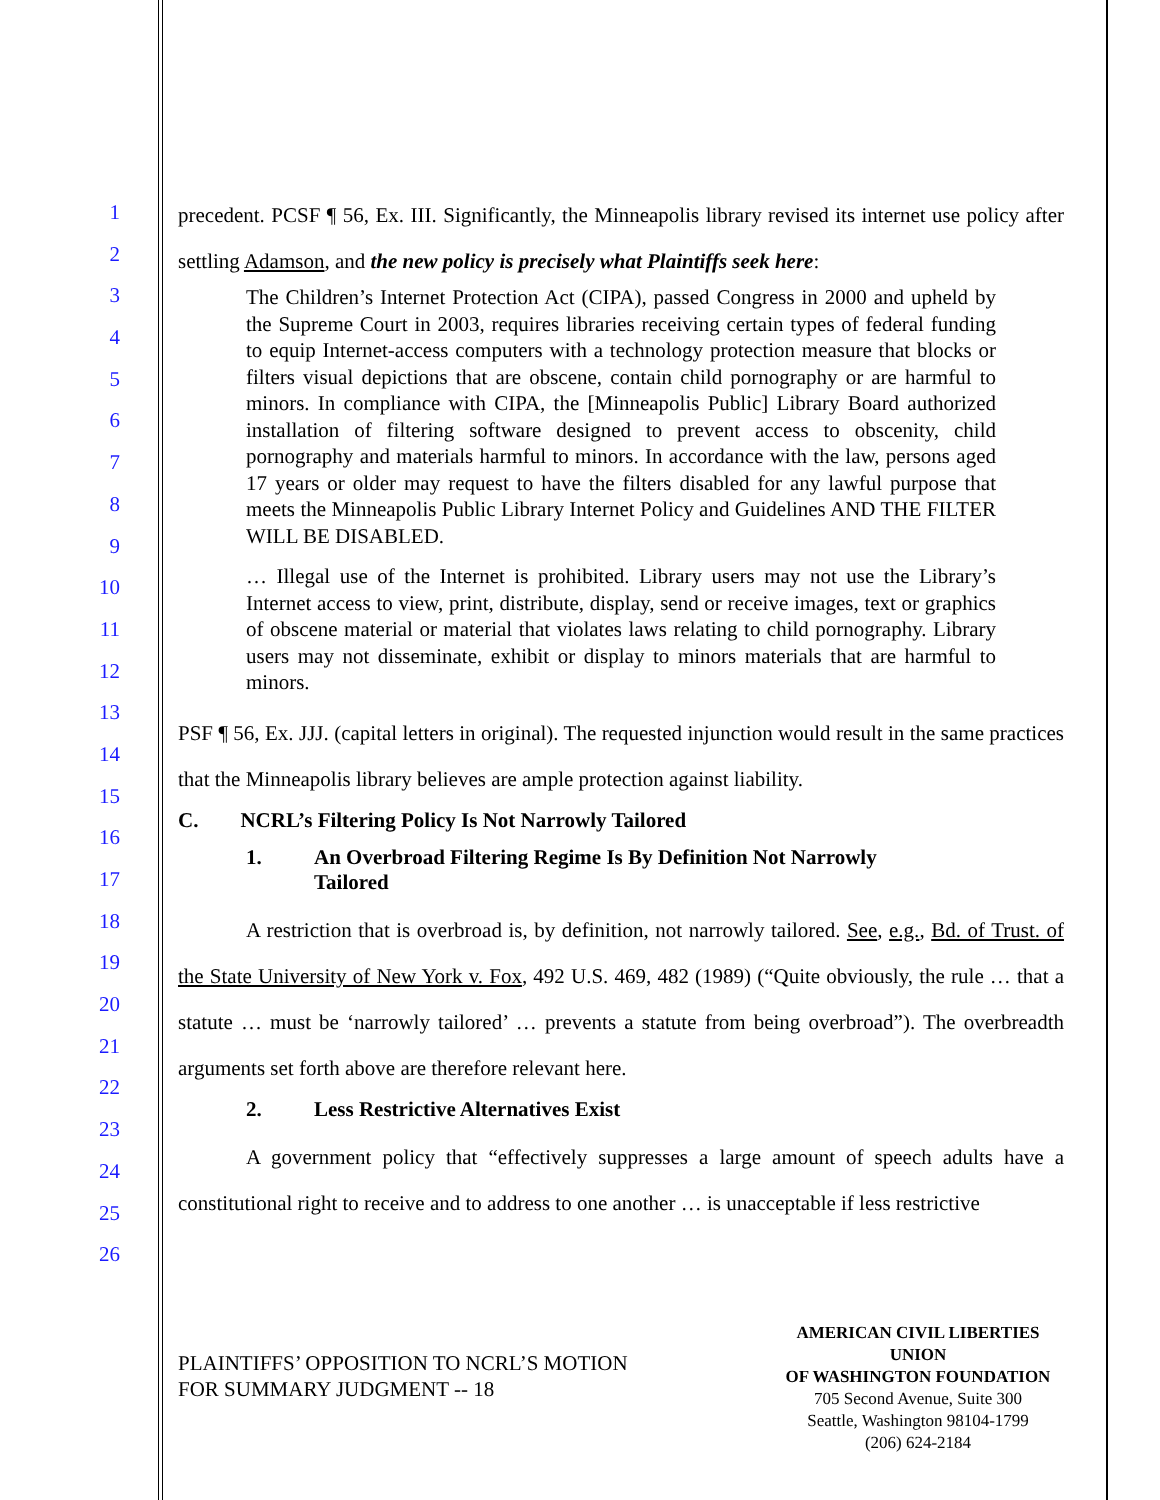1
2
3
4
5
6
7
8
9
10
11
12
13
14
15
16
17
18
19
20
21
22
23
24
25
26
precedent. PCSF ¶ 56, Ex. III. Significantly, the Minneapolis library revised its internet use policy after settling Adamson, and the new policy is precisely what Plaintiffs seek here:
The Children’s Internet Protection Act (CIPA), passed Congress in 2000 and upheld by the Supreme Court in 2003, requires libraries receiving certain types of federal funding to equip Internet-access computers with a technology protection measure that blocks or filters visual depictions that are obscene, contain child pornography or are harmful to minors. In compliance with CIPA, the [Minneapolis Public] Library Board authorized installation of filtering software designed to prevent access to obscenity, child pornography and materials harmful to minors. In accordance with the law, persons aged 17 years or older may request to have the filters disabled for any lawful purpose that meets the Minneapolis Public Library Internet Policy and Guidelines AND THE FILTER WILL BE DISABLED.
… Illegal use of the Internet is prohibited. Library users may not use the Library’s Internet access to view, print, distribute, display, send or receive images, text or graphics of obscene material or material that violates laws relating to child pornography. Library users may not disseminate, exhibit or display to minors materials that are harmful to minors.
PSF ¶ 56, Ex. JJJ. (capital letters in original). The requested injunction would result in the same practices that the Minneapolis library believes are ample protection against liability.
C. NCRL’s Filtering Policy Is Not Narrowly Tailored
1. An Overbroad Filtering Regime Is By Definition Not Narrowly
Tailored
A restriction that is overbroad is, by definition, not narrowly tailored. See, e.g., Bd. of Trust. of the State University of New York v. Fox, 492 U.S. 469, 482 (1989) (“Quite obviously, the rule … that a statute … must be ‘narrowly tailored’ … prevents a statute from being overbroad”). The overbreadth arguments set forth above are therefore relevant here.
2. Less Restrictive Alternatives Exist
A government policy that “effectively suppresses a large amount of speech adults have a constitutional right to receive and to address to one another … is unacceptable if less restrictive
PLAINTIFFS’ OPPOSITION TO NCRL’S MOTION
FOR SUMMARY JUDGMENT -- 18
AMERICAN CIVIL LIBERTIES UNION
OF WASHINGTON FOUNDATION
705 Second Avenue, Suite 300
Seattle, Washington 98104-1799
(206) 624-2184